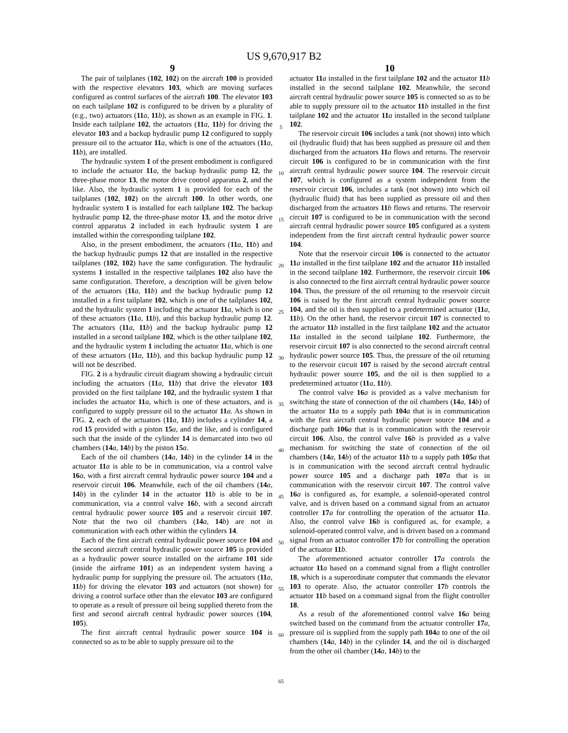US 9,670,917 B2
9
The pair of tailplanes (102, 102) on the aircraft 100 is provided with the respective elevators 103, which are moving surfaces configured as control surfaces of the aircraft 100. The elevator 103 on each tailplane 102 is configured to be driven by a plurality of (e.g., two) actuators (11 a, 11 b), as shown as an example in FIG. 1. Inside each tailplane 102, the actuators (11 a, 11 b) for driving the elevator 103 and a backup hydraulic pump 12 configured to supply pressure oil to the actuator 11 a, which is one of the actuators (11 a, 11 b), are installed.
The hydraulic system 1 of the present embodiment is configured to include the actuator 11 a, the backup hydraulic pump 12, the three-phase motor 13, the motor drive control apparatus 2, and the like. Also, the hydraulic system 1 is provided for each of the tailplanes (102, 102) on the aircraft 100. In other words, one hydraulic system 1 is installed for each tailplane 102. The backup hydraulic pump 12, the three-phase motor 13, and the motor drive control apparatus 2 included in each hydraulic system 1 are installed within the corresponding tailplane 102.
Also, in the present embodiment, the actuators (11 a, 11 b) and the backup hydraulic pumps 12 that are installed in the respective tailplanes (102, 102) have the same configuration. The hydraulic systems 1 installed in the respective tailplanes 102 also have the same configuration. Therefore, a description will be given below of the actuators (11 a, 11 b) and the backup hydraulic pump 12 installed in a first tailplane 102, which is one of the tailplanes 102, and the hydraulic system 1 including the actuator 11 a, which is one of these actuators (11 a, 11 b), and this backup hydraulic pump 12. The actuators (11 a, 11 b) and the backup hydraulic pump 12 installed in a second tailplane 102, which is the other tailplane 102, and the hydraulic system 1 including the actuator 11 a, which is one of these actuators (11 a, 11 b), and this backup hydraulic pump 12 will not be described.
FIG. 2 is a hydraulic circuit diagram showing a hydraulic circuit including the actuators (11 a, 11 b) that drive the elevator 103 provided on the first tailplane 102, and the hydraulic system 1 that includes the actuator 11 a, which is one of these actuators, and is configured to supply pressure oil to the actuator 11 a. As shown in FIG. 2, each of the actuators (11 a, 11 b) includes a cylinder 14, a rod 15 provided with a piston 15 a, and the like, and is configured such that the inside of the cylinder 14 is demarcated into two oil chambers (14 a, 14 b) by the piston 15 a.
Each of the oil chambers (14 a, 14 b) in the cylinder 14 in the actuator 11 a is able to be in communication, via a control valve 16 a, with a first aircraft central hydraulic power source 104 and a reservoir circuit 106. Meanwhile, each of the oil chambers (14 a, 14 b) in the cylinder 14 in the actuator 11 b is able to be in communication, via a control valve 16 b, with a second aircraft central hydraulic power source 105 and a reservoir circuit 107. Note that the two oil chambers (14 a, 14 b) are not in communication with each other within the cylinders 14.
Each of the first aircraft central hydraulic power source 104 and the second aircraft central hydraulic power source 105 is provided as a hydraulic power source installed on the airframe 101 side (inside the airframe 101) as an independent system having a hydraulic pump for supplying the pressure oil. The actuators (11 a, 11 b) for driving the elevator 103 and actuators (not shown) for driving a control surface other than the elevator 103 are configured to operate as a result of pressure oil being supplied thereto from the first and second aircraft central hydraulic power sources (104, 105).
The first aircraft central hydraulic power source 104 is connected so as to be able to supply pressure oil to the
5
10
15
20
25
30
35
40
45
50
55
60
65
10
actuator 11 a installed in the first tailplane 102 and the actuator 11 b installed in the second tailplane 102. Meanwhile, the second aircraft central hydraulic power source 105 is connected so as to be able to supply pressure oil to the actuator 11 b installed in the first tailplane 102 and the actuator 11 a installed in the second tailplane 102.
The reservoir circuit 106 includes a tank (not shown) into which oil (hydraulic fluid) that has been supplied as pressure oil and then discharged from the actuators 11 a flows and returns. The reservoir circuit 106 is configured to be in communication with the first aircraft central hydraulic power source 104. The reservoir circuit 107, which is configured as a system independent from the reservoir circuit 106, includes a tank (not shown) into which oil (hydraulic fluid) that has been supplied as pressure oil and then discharged from the actuators 11 b flows and returns. The reservoir circuit 107 is configured to be in communication with the second aircraft central hydraulic power source 105 configured as a system independent from the first aircraft central hydraulic power source 104.
Note that the reservoir circuit 106 is connected to the actuator 11 a installed in the first tailplane 102 and the actuator 11 b installed in the second tailplane 102. Furthermore, the reservoir circuit 106 is also connected to the first aircraft central hydraulic power source 104. Thus, the pressure of the oil returning to the reservoir circuit 106 is raised by the first aircraft central hydraulic power source 104, and the oil is then supplied to a predetermined actuator (11 a, 11 b). On the other hand, the reservoir circuit 107 is connected to the actuator 11 b installed in the first tailplane 102 and the actuator 11 a installed in the second tailplane 102. Furthermore, the reservoir circuit 107 is also connected to the second aircraft central hydraulic power source 105. Thus, the pressure of the oil returning to the reservoir circuit 107 is raised by the second aircraft central hydraulic power source 105, and the oil is then supplied to a predetermined actuator (11 a, 11 b).
The control valve 16 a is provided as a valve mechanism for switching the state of connection of the oil chambers (14 a, 14 b) of the actuator 11 a to a supply path 104 a that is in communication with the first aircraft central hydraulic power source 104 and a discharge path 106 a that is in communication with the reservoir circuit 106. Also, the control valve 16 b is provided as a valve mechanism for switching the state of connection of the oil chambers (14 a, 14 b) of the actuator 11 b to a supply path 105 a that is in communication with the second aircraft central hydraulic power source 105 and a discharge path 107 a that is in communication with the reservoir circuit 107. The control valve 16 a is configured as, for example, a solenoid-operated control valve, and is driven based on a command signal from an actuator controller 17 a for controlling the operation of the actuator 11 a. Also, the control valve 16 b is configured as, for example, a solenoid-operated control valve, and is driven based on a command signal from an actuator controller 17 b for controlling the operation of the actuator 11 b.
The aforementioned actuator controller 17 a controls the actuator 11 a based on a command signal from a flight controller 18, which is a superordinate computer that commands the elevator 103 to operate. Also, the actuator controller 17 b controls the actuator 11 b based on a command signal from the flight controller 18.
As a result of the aforementioned control valve 16 a being switched based on the command from the actuator controller 17 a, pressure oil is supplied from the supply path 104 a to one of the oil chambers (14 a, 14 b) in the cylinder 14, and the oil is discharged from the other oil chamber (14 a, 14 b) to the